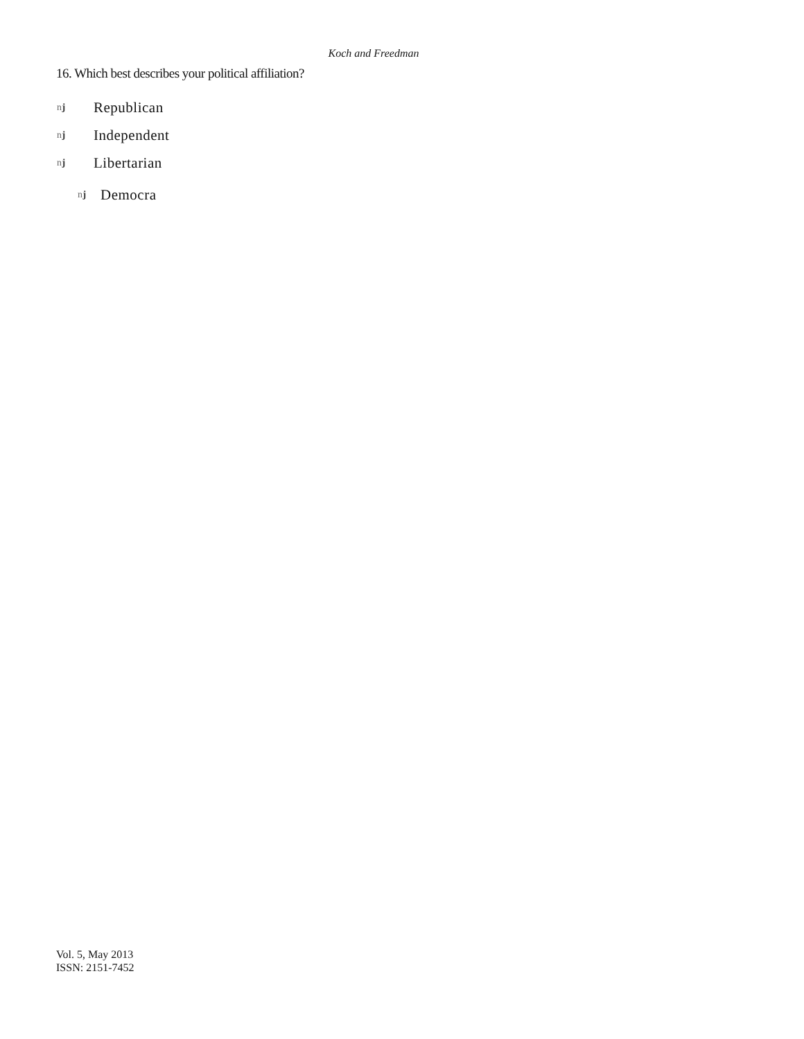Koch and Freedman
16. Which best describes your political affiliation?
nj Republican
nj Independent
nj Libertarian
nj Democra
Vol. 5, May 2013
ISSN: 2151-7452